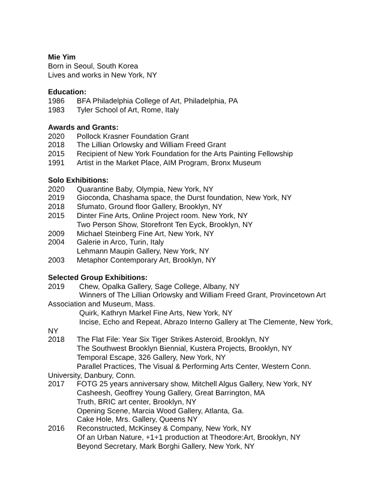Mie Yim
Born in Seoul, South Korea
Lives and works in New York, NY
Education:
1986 BFA Philadelphia College of Art, Philadelphia, PA
1983 Tyler School of Art, Rome, Italy
Awards and Grants:
2020 Pollock Krasner Foundation Grant
2018 The Lillian Orlowsky and William Freed Grant
2015 Recipient of New York Foundation for the Arts Painting Fellowship
1991 Artist in the Market Place, AIM Program, Bronx Museum
Solo Exhibitions:
2020 Quarantine Baby, Olympia, New York, NY
2019 Gioconda, Chashama space, the Durst foundation, New York, NY
2018 Sfumato, Ground floor Gallery, Brooklyn, NY
2015 Dinter Fine Arts, Online Project room. New York, NY
Two Person Show, Storefront Ten Eyck, Brooklyn, NY
2009 Michael Steinberg Fine Art, New York, NY
2004 Galerie in Arco, Turin, Italy
Lehmann Maupin Gallery, New York, NY
2003 Metaphor Contemporary Art, Brooklyn, NY
Selected Group Exhibitions:
2019 Chew, Opalka Gallery, Sage College, Albany, NY
Winners of The Lillian Orlowsky and William Freed Grant, Provincetown Art
Association and Museum, Mass.
Quirk, Kathryn Markel Fine Arts, New York, NY
Incise, Echo and Repeat, Abrazo Interno Gallery at The Clemente, New York,
NY
2018 The Flat File: Year Six Tiger Strikes Asteroid, Brooklyn, NY
The Southwest Brooklyn Biennial, Kustera Projects, Brooklyn, NY
Temporal Escape, 326 Gallery, New York, NY
Parallel Practices, The Visual & Performing Arts Center, Western Conn.
University, Danbury, Conn.
2017 FOTG 25 years anniversary show, Mitchell Algus Gallery, New York, NY
Casheesh, Geoffrey Young Gallery, Great Barrington, MA
Truth, BRIC art center, Brooklyn, NY
Opening Scene, Marcia Wood Gallery, Atlanta, Ga.
Cake Hole, Mrs. Gallery, Queens NY
2016 Reconstructed, McKinsey & Company, New York, NY
Of an Urban Nature, +1+1 production at Theodore:Art, Brooklyn, NY
Beyond Secretary, Mark Borghi Gallery, New York, NY